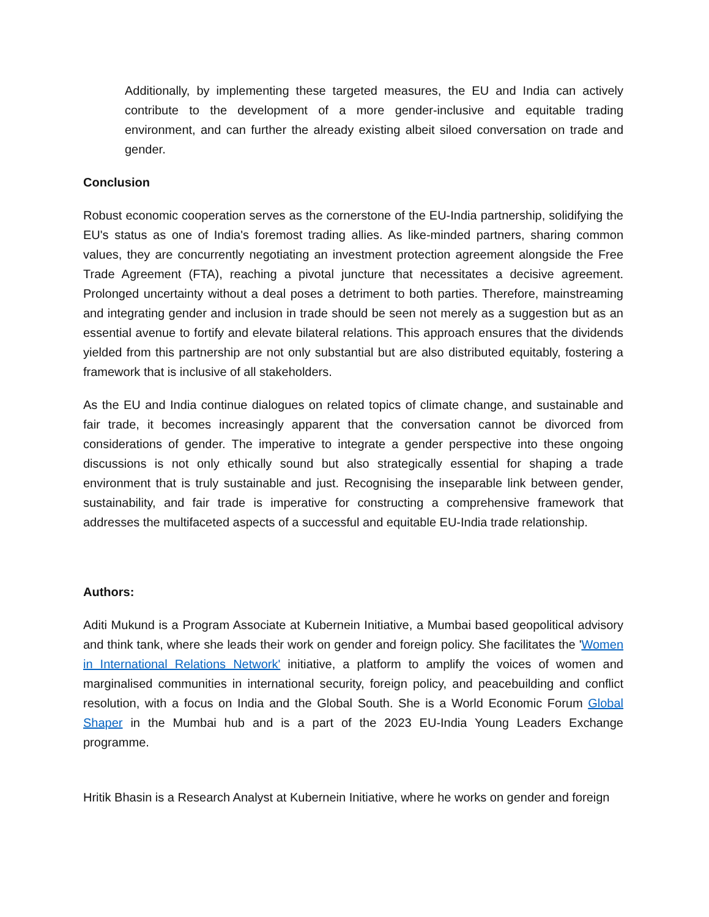Additionally, by implementing these targeted measures, the EU and India can actively contribute to the development of a more gender-inclusive and equitable trading environment, and can further the already existing albeit siloed conversation on trade and gender.
Conclusion
Robust economic cooperation serves as the cornerstone of the EU-India partnership, solidifying the EU's status as one of India's foremost trading allies. As like-minded partners, sharing common values, they are concurrently negotiating an investment protection agreement alongside the Free Trade Agreement (FTA), reaching a pivotal juncture that necessitates a decisive agreement. Prolonged uncertainty without a deal poses a detriment to both parties. Therefore, mainstreaming and integrating gender and inclusion in trade should be seen not merely as a suggestion but as an essential avenue to fortify and elevate bilateral relations. This approach ensures that the dividends yielded from this partnership are not only substantial but are also distributed equitably, fostering a framework that is inclusive of all stakeholders.
As the EU and India continue dialogues on related topics of climate change, and sustainable and fair trade, it becomes increasingly apparent that the conversation cannot be divorced from considerations of gender. The imperative to integrate a gender perspective into these ongoing discussions is not only ethically sound but also strategically essential for shaping a trade environment that is truly sustainable and just. Recognising the inseparable link between gender, sustainability, and fair trade is imperative for constructing a comprehensive framework that addresses the multifaceted aspects of a successful and equitable EU-India trade relationship.
Authors:
Aditi Mukund is a Program Associate at Kubernein Initiative, a Mumbai based geopolitical advisory and think tank, where she leads their work on gender and foreign policy. She facilitates the 'Women in International Relations Network' initiative, a platform to amplify the voices of women and marginalised communities in international security, foreign policy, and peacebuilding and conflict resolution, with a focus on India and the Global South. She is a World Economic Forum Global Shaper in the Mumbai hub and is a part of the 2023 EU-India Young Leaders Exchange programme.
Hritik Bhasin is a Research Analyst at Kubernein Initiative, where he works on gender and foreign